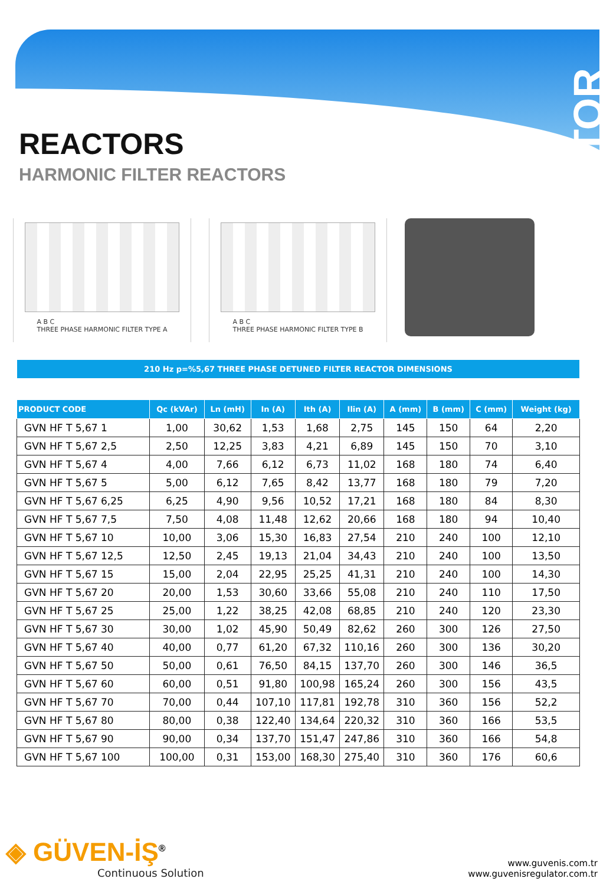REACTOR
REACTORS
HARMONIC FILTER REACTORS
A B C
THREE PHASE HARMONIC FILTER TYPE A
A B C
THREE PHASE HARMONIC FILTER TYPE B
210 Hz p=%5,67 THREE PHASE DETUNED FILTER REACTOR DIMENSIONS
| PRODUCT CODE | Qc (kVAr) | Ln (mH) | In (A) | Ith (A) | Ilin (A) | A (mm) | B (mm) | C (mm) | Weight (kg) |
| --- | --- | --- | --- | --- | --- | --- | --- | --- | --- |
| GVN HF T 5,67 1 | 1,00 | 30,62 | 1,53 | 1,68 | 2,75 | 145 | 150 | 64 | 2,20 |
| GVN HF T 5,67 2,5 | 2,50 | 12,25 | 3,83 | 4,21 | 6,89 | 145 | 150 | 70 | 3,10 |
| GVN HF T 5,67 4 | 4,00 | 7,66 | 6,12 | 6,73 | 11,02 | 168 | 180 | 74 | 6,40 |
| GVN HF T 5,67 5 | 5,00 | 6,12 | 7,65 | 8,42 | 13,77 | 168 | 180 | 79 | 7,20 |
| GVN HF T 5,67 6,25 | 6,25 | 4,90 | 9,56 | 10,52 | 17,21 | 168 | 180 | 84 | 8,30 |
| GVN HF T 5,67 7,5 | 7,50 | 4,08 | 11,48 | 12,62 | 20,66 | 168 | 180 | 94 | 10,40 |
| GVN HF T 5,67 10 | 10,00 | 3,06 | 15,30 | 16,83 | 27,54 | 210 | 240 | 100 | 12,10 |
| GVN HF T 5,67 12,5 | 12,50 | 2,45 | 19,13 | 21,04 | 34,43 | 210 | 240 | 100 | 13,50 |
| GVN HF T 5,67 15 | 15,00 | 2,04 | 22,95 | 25,25 | 41,31 | 210 | 240 | 100 | 14,30 |
| GVN HF T 5,67 20 | 20,00 | 1,53 | 30,60 | 33,66 | 55,08 | 210 | 240 | 110 | 17,50 |
| GVN HF T 5,67 25 | 25,00 | 1,22 | 38,25 | 42,08 | 68,85 | 210 | 240 | 120 | 23,30 |
| GVN HF T 5,67 30 | 30,00 | 1,02 | 45,90 | 50,49 | 82,62 | 260 | 300 | 126 | 27,50 |
| GVN HF T 5,67 40 | 40,00 | 0,77 | 61,20 | 67,32 | 110,16 | 260 | 300 | 136 | 30,20 |
| GVN HF T 5,67 50 | 50,00 | 0,61 | 76,50 | 84,15 | 137,70 | 260 | 300 | 146 | 36,5 |
| GVN HF T 5,67 60 | 60,00 | 0,51 | 91,80 | 100,98 | 165,24 | 260 | 300 | 156 | 43,5 |
| GVN HF T 5,67 70 | 70,00 | 0,44 | 107,10 | 117,81 | 192,78 | 310 | 360 | 156 | 52,2 |
| GVN HF T 5,67 80 | 80,00 | 0,38 | 122,40 | 134,64 | 220,32 | 310 | 360 | 166 | 53,5 |
| GVN HF T 5,67 90 | 90,00 | 0,34 | 137,70 | 151,47 | 247,86 | 310 | 360 | 166 | 54,8 |
| GVN HF T 5,67 100 | 100,00 | 0,31 | 153,00 | 168,30 | 275,40 | 310 | 360 | 176 | 60,6 |
◈ GÜVEN-İŞ<sup>®</sup>
Continuous Solution
www.guvenis.com.tr
www.guvenisregulator.com.tr